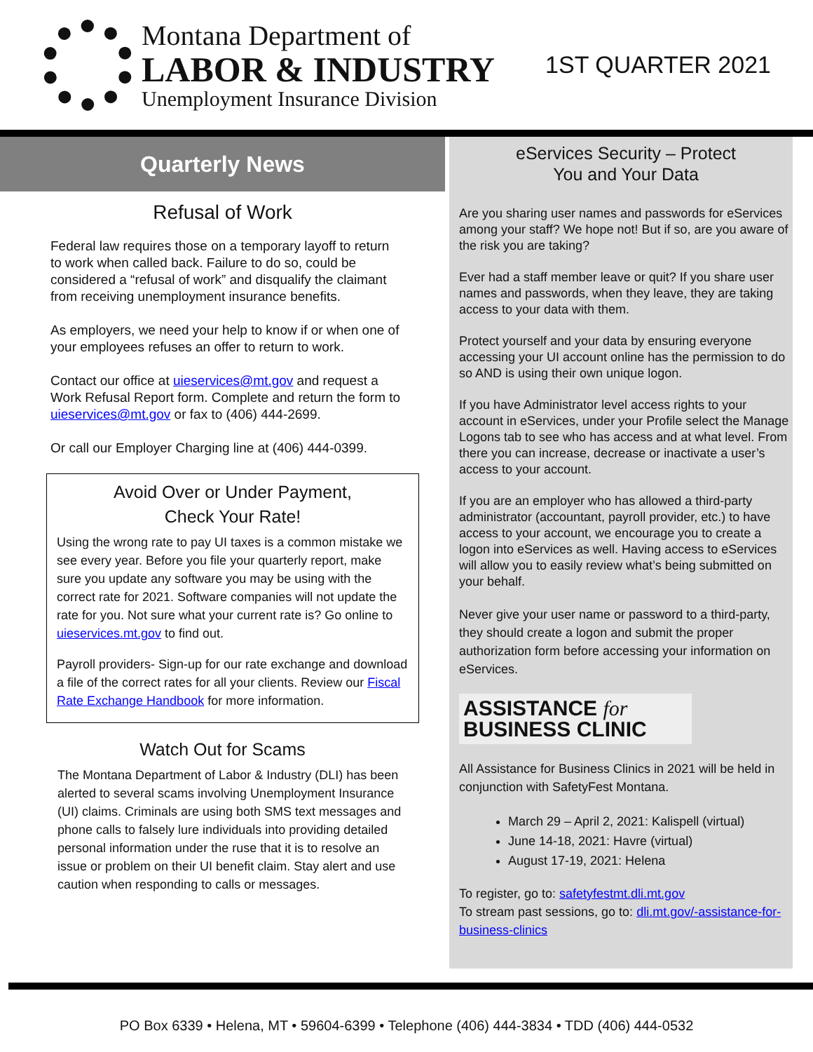Montana Department of
LABOR & INDUSTRY
Unemployment Insurance Division
1ST QUARTER 2021
Quarterly News
Refusal of Work
Federal law requires those on a temporary layoff to return to work when called back. Failure to do so, could be considered a “refusal of work” and disqualify the claimant from receiving unemployment insurance benefits.
As employers, we need your help to know if or when one of your employees refuses an offer to return to work.
Contact our office at uieservices@mt.gov and request a Work Refusal Report form. Complete and return the form to uieservices@mt.gov or fax to (406) 444-2699.
Or call our Employer Charging line at (406) 444-0399.
Avoid Over or Under Payment,
Check Your Rate!
Using the wrong rate to pay UI taxes is a common mistake we see every year. Before you file your quarterly report, make sure you update any software you may be using with the correct rate for 2021. Software companies will not update the rate for you. Not sure what your current rate is? Go online to uieservices.mt.gov to find out.
Payroll providers- Sign-up for our rate exchange and download a file of the correct rates for all your clients. Review our Fiscal Rate Exchange Handbook for more information.
Watch Out for Scams
The Montana Department of Labor & Industry (DLI) has been alerted to several scams involving Unemployment Insurance (UI) claims. Criminals are using both SMS text messages and phone calls to falsely lure individuals into providing detailed personal information under the ruse that it is to resolve an issue or problem on their UI benefit claim. Stay alert and use caution when responding to calls or messages.
eServices Security – Protect
You and Your Data
Are you sharing user names and passwords for eServices among your staff? We hope not! But if so, are you aware of the risk you are taking?
Ever had a staff member leave or quit? If you share user names and passwords, when they leave, they are taking access to your data with them.
Protect yourself and your data by ensuring everyone accessing your UI account online has the permission to do so AND is using their own unique logon.
If you have Administrator level access rights to your account in eServices, under your Profile select the Manage Logons tab to see who has access and at what level. From there you can increase, decrease or inactivate a user’s access to your account.
If you are an employer who has allowed a third-party administrator (accountant, payroll provider, etc.) to have access to your account, we encourage you to create a logon into eServices as well. Having access to eServices will allow you to easily review what’s being submitted on your behalf.
Never give your user name or password to a third-party, they should create a logon and submit the proper authorization form before accessing your information on eServices.
ASSISTANCE for
BUSINESS CLINIC
All Assistance for Business Clinics in 2021 will be held in conjunction with SafetyFest Montana.
March 29 – April 2, 2021: Kalispell (virtual)
June 14-18, 2021: Havre (virtual)
August 17-19, 2021: Helena
To register, go to: safetyfestmt.dli.mt.gov
To stream past sessions, go to: dli.mt.gov/-assistance-for-business-clinics
PO Box 6339 • Helena, MT • 59604-6399 • Telephone (406) 444-3834 • TDD (406) 444-0532